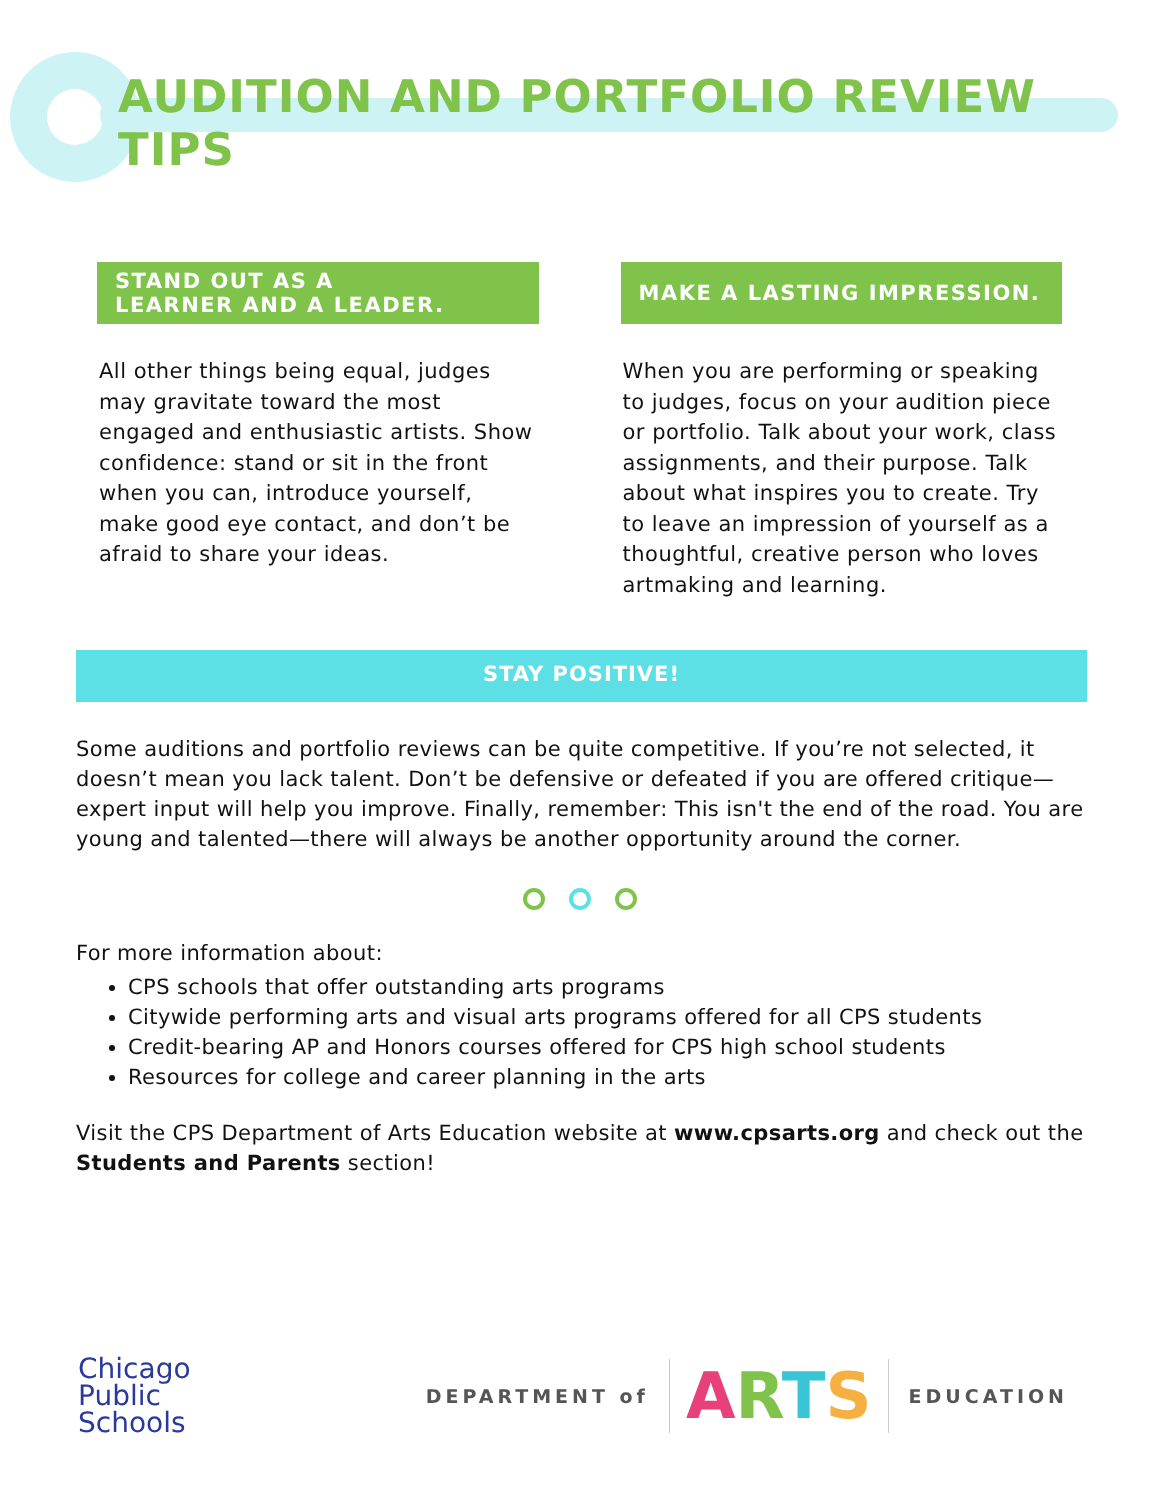AUDITION AND PORTFOLIO REVIEW TIPS
STAND OUT AS A
LEARNER AND A LEADER.
All other things being equal, judges may gravitate toward the most engaged and enthusiastic artists. Show confidence: stand or sit in the front when you can, introduce yourself, make good eye contact, and don’t be afraid to share your ideas.
MAKE A LASTING IMPRESSION.
When you are performing or speaking to judges, focus on your audition piece or portfolio. Talk about your work, class assignments, and their purpose. Talk about what inspires you to create. Try to leave an impression of yourself as a thoughtful, creative person who loves artmaking and learning.
STAY POSITIVE!
Some auditions and portfolio reviews can be quite competitive. If you’re not selected, it doesn’t mean you lack talent. Don’t be defensive or defeated if you are offered critique—expert input will help you improve. Finally, remember: This isn't the end of the road. You are young and talented—there will always be another opportunity around the corner.
For more information about:
CPS schools that offer outstanding arts programs
Citywide performing arts and visual arts programs offered for all CPS students
Credit-bearing AP and Honors courses offered for CPS high school students
Resources for college and career planning in the arts
Visit the CPS Department of Arts Education website at www.cpsarts.org and check out the Students and Parents section!
Chicago
Public
Schools
DEPARTMENT of ARTS EDUCATION